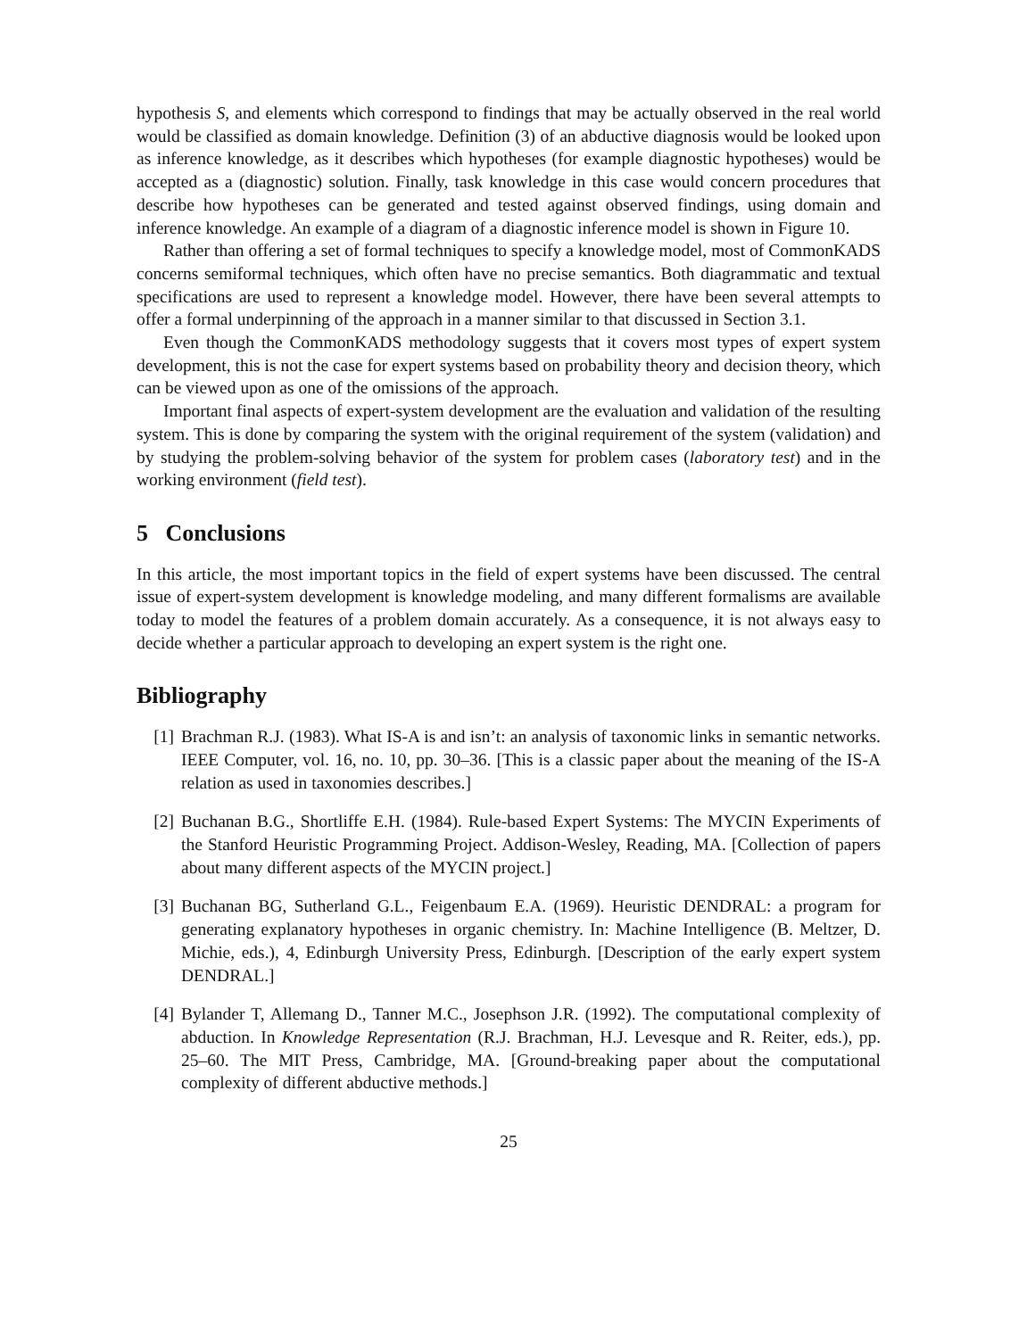hypothesis S, and elements which correspond to findings that may be actually observed in the real world would be classified as domain knowledge. Definition (3) of an abductive diagnosis would be looked upon as inference knowledge, as it describes which hypotheses (for example diagnostic hypotheses) would be accepted as a (diagnostic) solution. Finally, task knowledge in this case would concern procedures that describe how hypotheses can be generated and tested against observed findings, using domain and inference knowledge. An example of a diagram of a diagnostic inference model is shown in Figure 10.
Rather than offering a set of formal techniques to specify a knowledge model, most of CommonKADS concerns semiformal techniques, which often have no precise semantics. Both diagrammatic and textual specifications are used to represent a knowledge model. However, there have been several attempts to offer a formal underpinning of the approach in a manner similar to that discussed in Section 3.1.
Even though the CommonKADS methodology suggests that it covers most types of expert system development, this is not the case for expert systems based on probability theory and decision theory, which can be viewed upon as one of the omissions of the approach.
Important final aspects of expert-system development are the evaluation and validation of the resulting system. This is done by comparing the system with the original requirement of the system (validation) and by studying the problem-solving behavior of the system for problem cases (laboratory test) and in the working environment (field test).
5 Conclusions
In this article, the most important topics in the field of expert systems have been discussed. The central issue of expert-system development is knowledge modeling, and many different formalisms are available today to model the features of a problem domain accurately. As a consequence, it is not always easy to decide whether a particular approach to developing an expert system is the right one.
Bibliography
[1] Brachman R.J. (1983). What IS-A is and isn’t: an analysis of taxonomic links in semantic networks. IEEE Computer, vol. 16, no. 10, pp. 30–36. [This is a classic paper about the meaning of the IS-A relation as used in taxonomies describes.]
[2] Buchanan B.G., Shortliffe E.H. (1984). Rule-based Expert Systems: The MYCIN Experiments of the Stanford Heuristic Programming Project. Addison-Wesley, Reading, MA. [Collection of papers about many different aspects of the MYCIN project.]
[3] Buchanan BG, Sutherland G.L., Feigenbaum E.A. (1969). Heuristic DENDRAL: a program for generating explanatory hypotheses in organic chemistry. In: Machine Intelligence (B. Meltzer, D. Michie, eds.), 4, Edinburgh University Press, Edinburgh. [Description of the early expert system DENDRAL.]
[4] Bylander T, Allemang D., Tanner M.C., Josephson J.R. (1992). The computational complexity of abduction. In Knowledge Representation (R.J. Brachman, H.J. Levesque and R. Reiter, eds.), pp. 25–60. The MIT Press, Cambridge, MA. [Ground-breaking paper about the computational complexity of different abductive methods.]
25